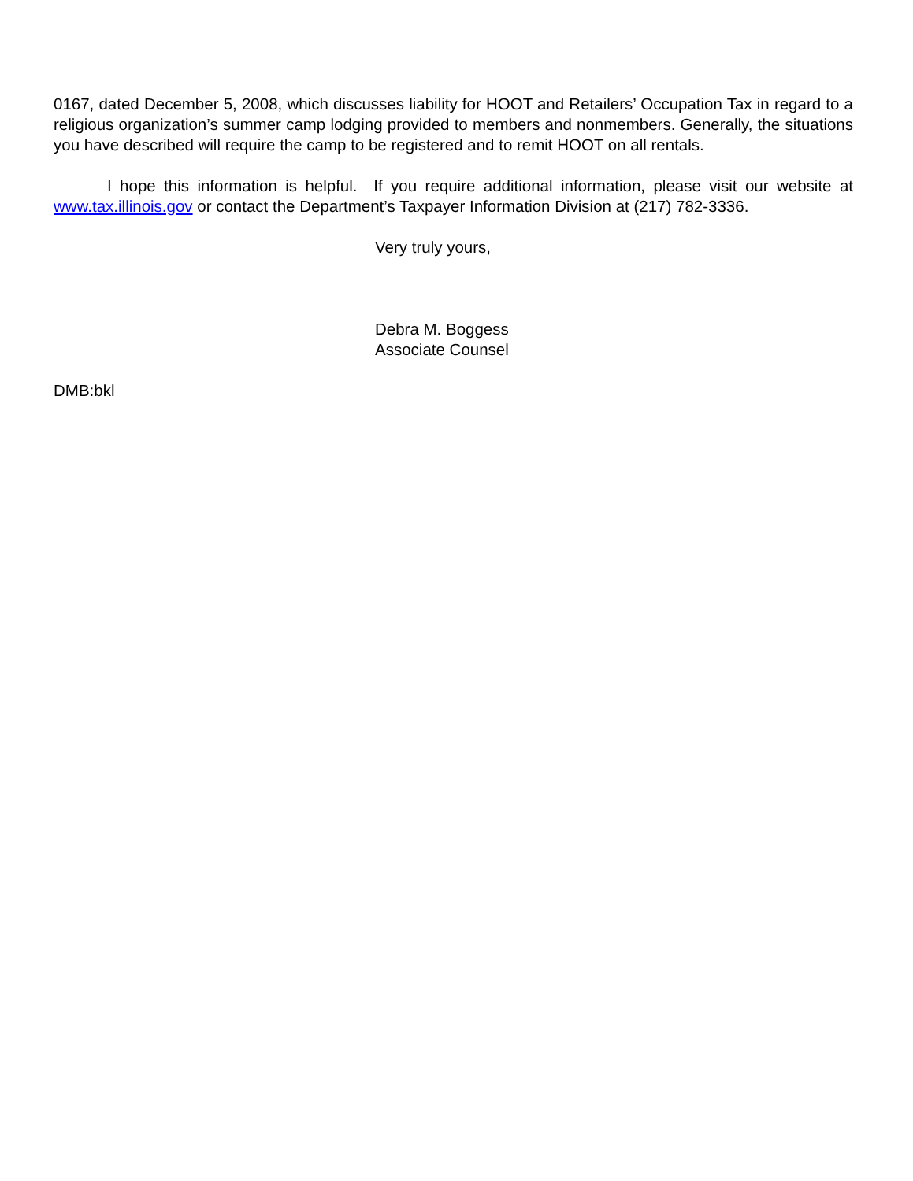0167, dated December 5, 2008, which discusses liability for HOOT and Retailers’ Occupation Tax in regard to a religious organization’s summer camp lodging provided to members and nonmembers. Generally, the situations you have described will require the camp to be registered and to remit HOOT on all rentals.
I hope this information is helpful. If you require additional information, please visit our website at www.tax.illinois.gov or contact the Department’s Taxpayer Information Division at (217) 782-3336.
Very truly yours,
Debra M. Boggess
Associate Counsel
DMB:bkl